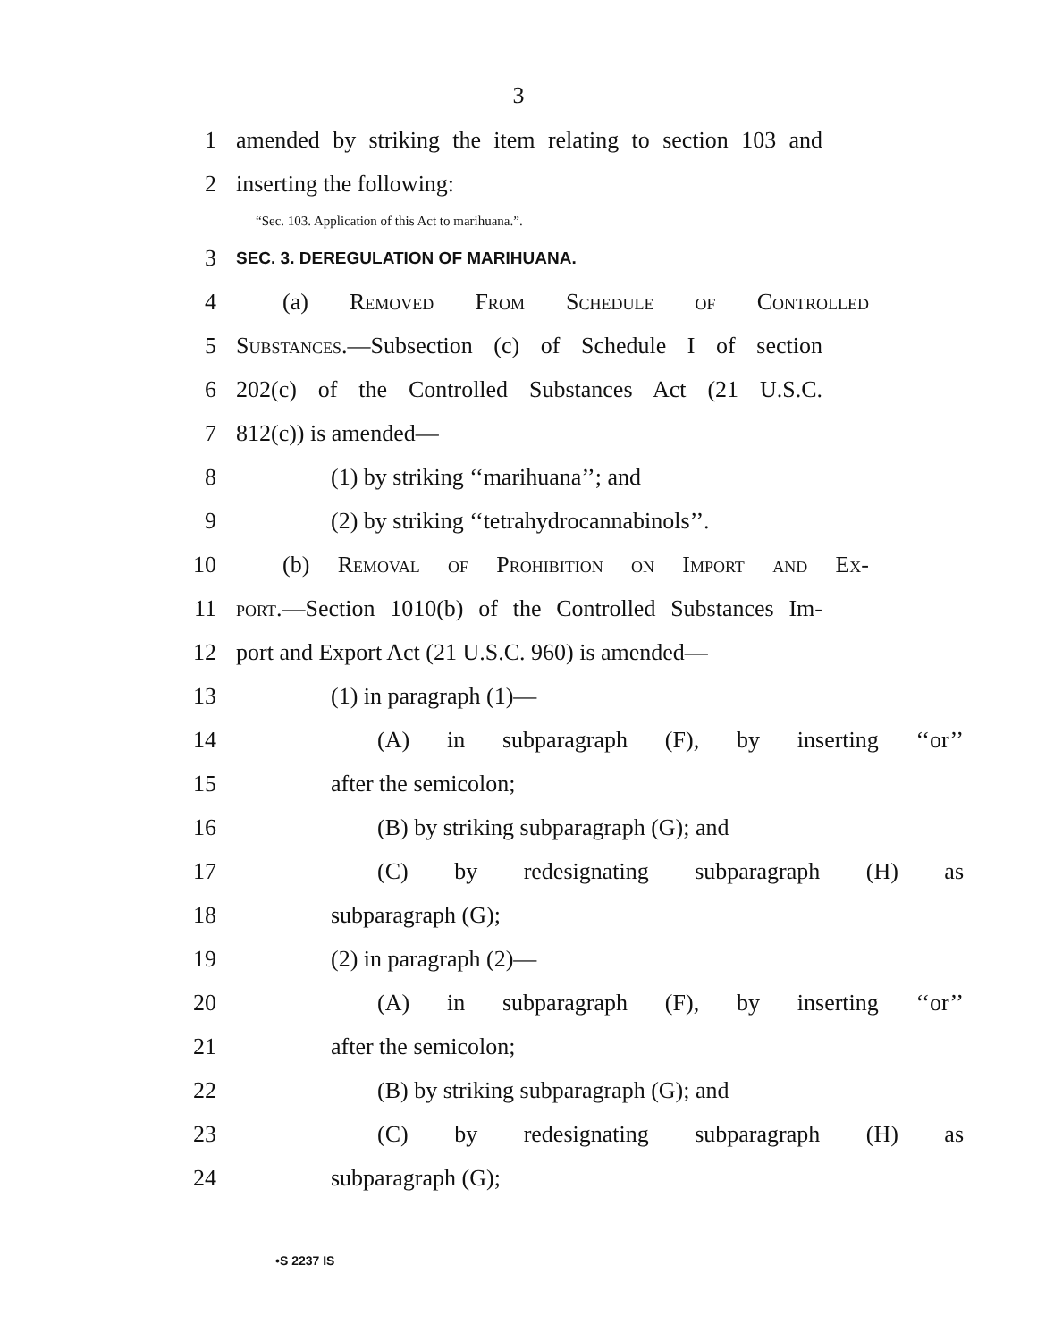3
1 amended by striking the item relating to section 103 and
2 inserting the following:
“Sec. 103. Application of this Act to marihuana.”.
3 SEC. 3. DEREGULATION OF MARIHUANA.
4 (a) Removed From Schedule of Controlled
5 Substances.—Subsection (c) of Schedule I of section
6 202(c) of the Controlled Substances Act (21 U.S.C.
7 812(c)) is amended—
8 (1) by striking ‘‘marihuana’’; and
9 (2) by striking ‘‘tetrahydrocannabinols’’.
10 (b) Removal of Prohibition on Import and Ex-
11 port.—Section 1010(b) of the Controlled Substances Im-
12 port and Export Act (21 U.S.C. 960) is amended—
13 (1) in paragraph (1)—
14 (A) in subparagraph (F), by inserting ‘‘or’’
15 after the semicolon;
16 (B) by striking subparagraph (G); and
17 (C) by redesignating subparagraph (H) as
18 subparagraph (G);
19 (2) in paragraph (2)—
20 (A) in subparagraph (F), by inserting ‘‘or’’
21 after the semicolon;
22 (B) by striking subparagraph (G); and
23 (C) by redesignating subparagraph (H) as
24 subparagraph (G);
•S 2237 IS